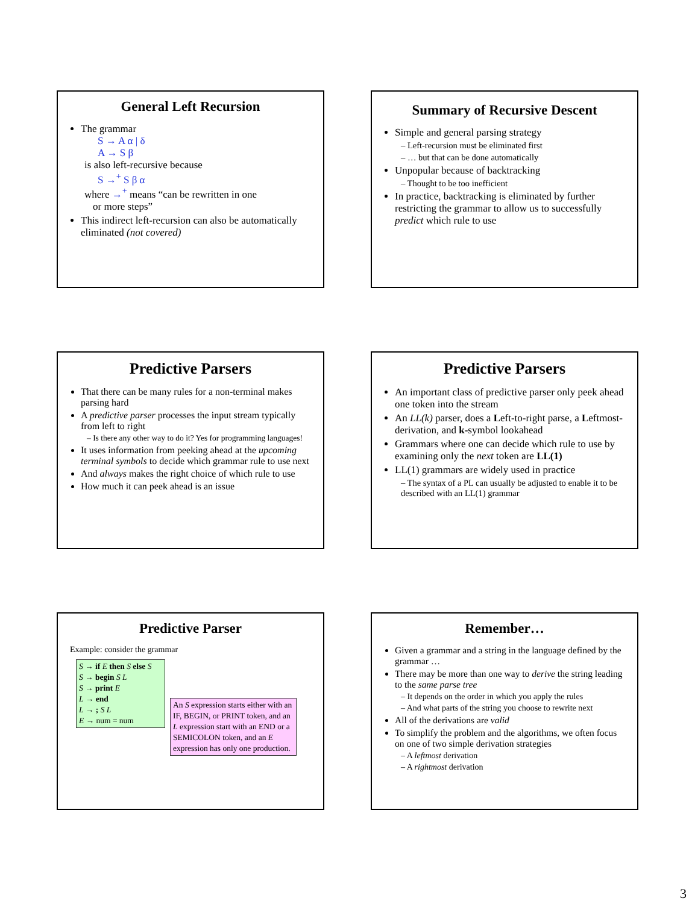General Left Recursion
The grammar
S → A α | δ
A → S β
is also left-recursive because
S →<sup>+</sup> S β α
where →<sup>+</sup> means “can be rewritten in one
or more steps”
This indirect left-recursion can also be automatically eliminated (not covered)
Summary of Recursive Descent
Simple and general parsing strategy
– Left-recursion must be eliminated first
– … but that can be done automatically
Unpopular because of backtracking
– Thought to be too inefficient
In practice, backtracking is eliminated by further restricting the grammar to allow us to successfully predict which rule to use
Predictive Parsers
That there can be many rules for a non-terminal makes parsing hard
A predictive parser processes the input stream typically from left to right
– Is there any other way to do it? Yes for programming languages!
It uses information from peeking ahead at the upcoming terminal symbols to decide which grammar rule to use next
And always makes the right choice of which rule to use
How much it can peek ahead is an issue
Predictive Parsers
An important class of predictive parser only peek ahead one token into the stream
An LL(k) parser, does a Left-to-right parse, a Leftmost-derivation, and k-symbol lookahead
Grammars where one can decide which rule to use by examining only the next token are LL(1)
LL(1) grammars are widely used in practice
– The syntax of a PL can usually be adjusted to enable it to be described with an LL(1) grammar
Predictive Parser
Example: consider the grammar
S → if E then S else S
S → begin S L
S → print E
L → end
L → ; S L
E → num = num
An S expression starts either with an IF, BEGIN, or PRINT token, and an L expression start with an END or a SEMICOLON token, and an E expression has only one production.
Remember…
Given a grammar and a string in the language defined by the grammar …
There may be more than one way to derive the string leading to the same parse tree
– It depends on the order in which you apply the rules
– And what parts of the string you choose to rewrite next
All of the derivations are valid
To simplify the problem and the algorithms, we often focus on one of two simple derivation strategies
– A leftmost derivation
– A rightmost derivation
3